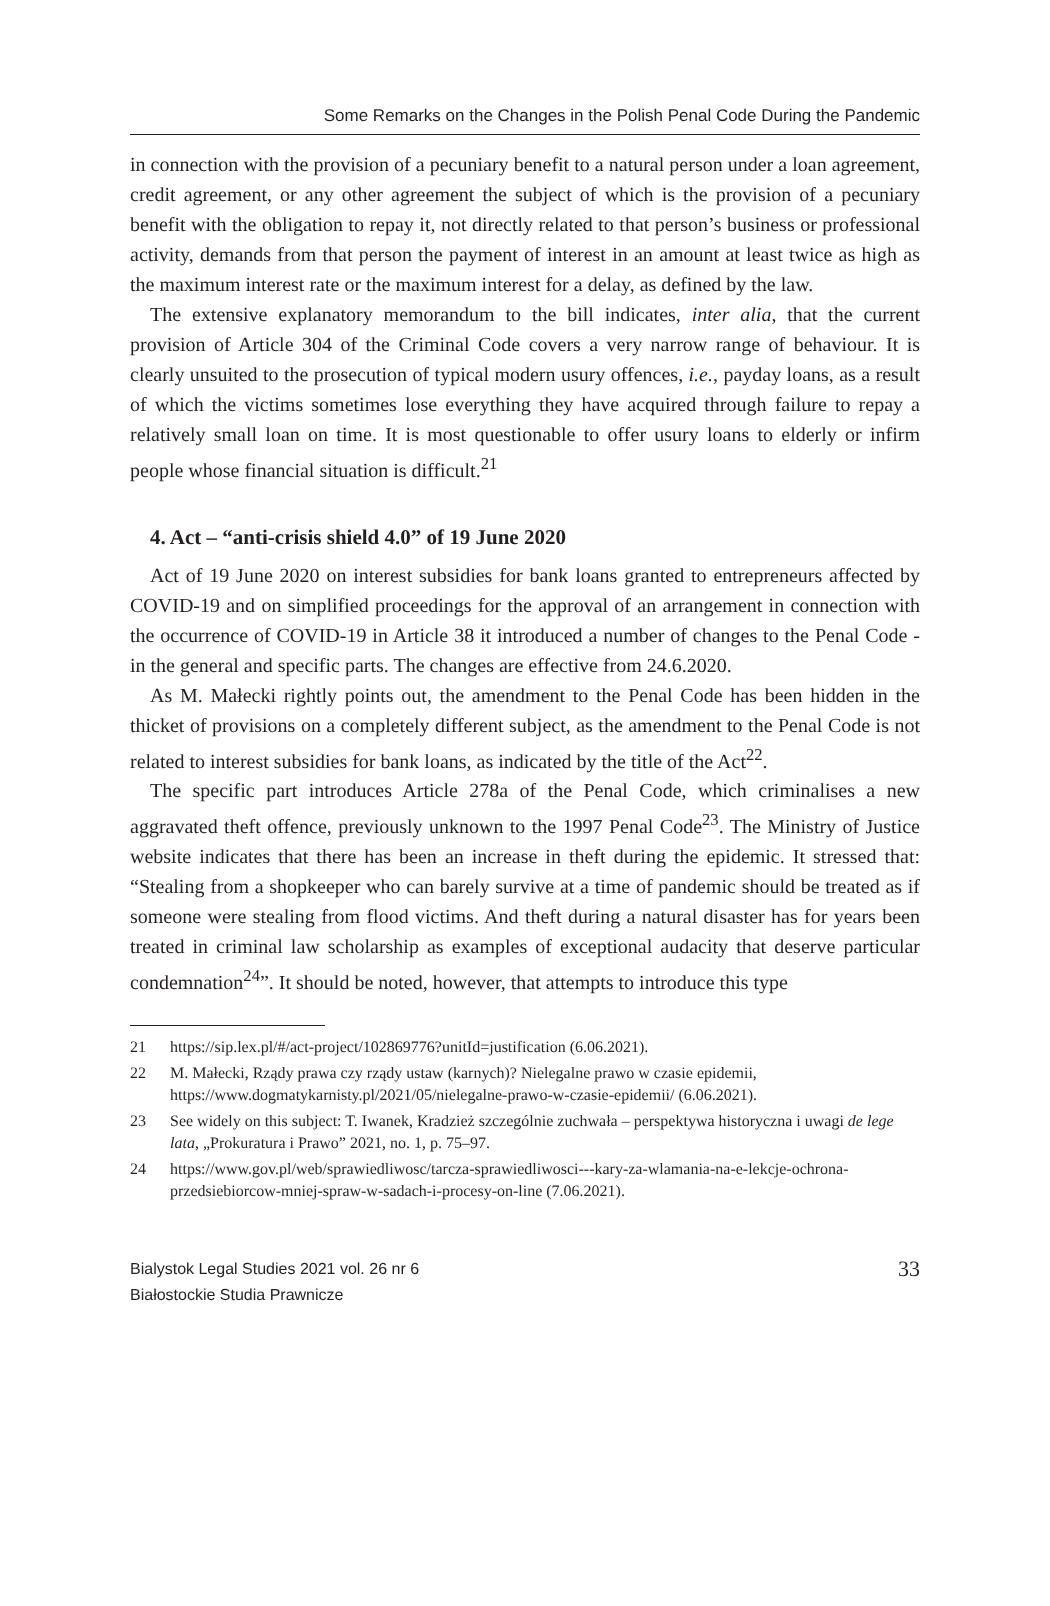Some Remarks on the Changes in the Polish Penal Code During the Pandemic
in connection with the provision of a pecuniary benefit to a natural person under a loan agreement, credit agreement, or any other agreement the subject of which is the provision of a pecuniary benefit with the obligation to repay it, not directly related to that person’s business or professional activity, demands from that person the payment of interest in an amount at least twice as high as the maximum interest rate or the maximum interest for a delay, as defined by the law.
The extensive explanatory memorandum to the bill indicates, inter alia, that the current provision of Article 304 of the Criminal Code covers a very narrow range of behaviour. It is clearly unsuited to the prosecution of typical modern usury offences, i.e., payday loans, as a result of which the victims sometimes lose everything they have acquired through failure to repay a relatively small loan on time. It is most questionable to offer usury loans to elderly or infirm people whose financial situation is difficult.<sup>21</sup>
4. Act – “anti-crisis shield 4.0” of 19 June 2020
Act of 19 June 2020 on interest subsidies for bank loans granted to entrepreneurs affected by COVID-19 and on simplified proceedings for the approval of an arrangement in connection with the occurrence of COVID-19 in Article 38 it introduced a number of changes to the Penal Code - in the general and specific parts. The changes are effective from 24.6.2020.
As M. Małecki rightly points out, the amendment to the Penal Code has been hidden in the thicket of provisions on a completely different subject, as the amendment to the Penal Code is not related to interest subsidies for bank loans, as indicated by the title of the Act<sup>22</sup>.
The specific part introduces Article 278a of the Penal Code, which criminalises a new aggravated theft offence, previously unknown to the 1997 Penal Code<sup>23</sup>. The Ministry of Justice website indicates that there has been an increase in theft during the epidemic. It stressed that: “Stealing from a shopkeeper who can barely survive at a time of pandemic should be treated as if someone were stealing from flood victims. And theft during a natural disaster has for years been treated in criminal law scholarship as examples of exceptional audacity that deserve particular condemnation<sup>24</sup>”. It should be noted, however, that attempts to introduce this type
21 https://sip.lex.pl/#/act-project/102869776?unitId=justification (6.06.2021).
22 M. Małecki, Rządy prawa czy rządy ustaw (karnych)? Nielegalne prawo w czasie epidemii, https://www.dogmatykarnisty.pl/2021/05/nielegalne-prawo-w-czasie-epidemii/ (6.06.2021).
23 See widely on this subject: T. Iwanek, Kradzież szczególnie zuchwała – perspektywa historyczna i uwagi de lege lata, „Prokuratura i Prawo” 2021, no. 1, p. 75–97.
24 https://www.gov.pl/web/sprawiedliwosc/tarcza-sprawiedliwosci---kary-za-wlamania-na-e-lekcje-ochrona-przedsiebiorcow-mniej-spraw-w-sadach-i-procesy-on-line (7.06.2021).
Bialystok Legal Studies 2021 vol. 26 nr 6
Białostockie Studia Prawnicze
33